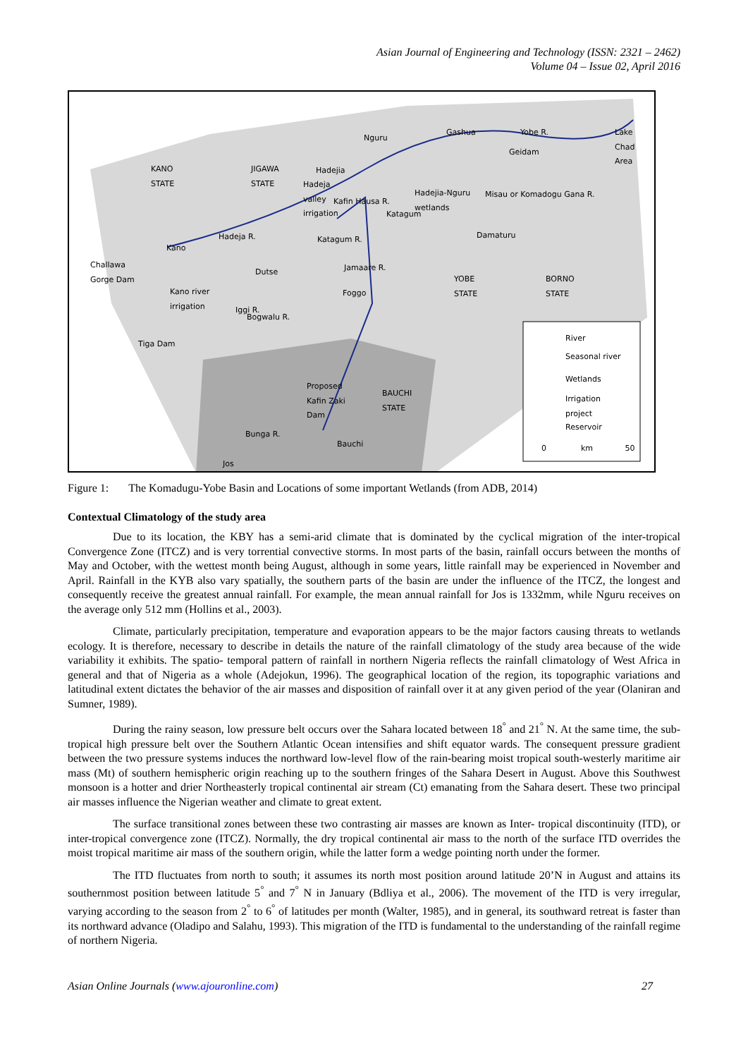Asian Journal of Engineering and Technology (ISSN: 2321 – 2462)
Volume 04 – Issue 02, April 2016
KANO
STATE
JIGAWA
STATE
Nguru
Gashua Yobe R.
Geidam
Lake
Chad
Area
Hadejia
Hadeja
valley
irrigation
Hadejia-Nguru
wetlands
Misau or Komadogu Gana R.
Kafin Hausa R.
Katagum
Hadeja R. Damaturu
Kano
Katagum R.
Challawa
Gorge Dam
Dutse Jamaare R.
YOBE
STATE
BORNO
STATE
Kano river
irrigation
Foggo
Iggi R.
Bogwalu R.
Tiga Dam
River
Seasonal river
Wetlands
Irrigation
project
Proposed
Kafin Zaki
Dam
BAUCHI
STATE
Reservoir
Bunga R.
Bauchi
0 km 50
Jos
Figure 1: The Komadugu-Yobe Basin and Locations of some important Wetlands (from ADB, 2014)
Contextual Climatology of the study area
Due to its location, the KBY has a semi-arid climate that is dominated by the cyclical migration of the inter-tropical Convergence Zone (ITCZ) and is very torrential convective storms. In most parts of the basin, rainfall occurs between the months of May and October, with the wettest month being August, although in some years, little rainfall may be experienced in November and April. Rainfall in the KYB also vary spatially, the southern parts of the basin are under the influence of the ITCZ, the longest and consequently receive the greatest annual rainfall. For example, the mean annual rainfall for Jos is 1332mm, while Nguru receives on the average only 512 mm (Hollins et al., 2003).
Climate, particularly precipitation, temperature and evaporation appears to be the major factors causing threats to wetlands ecology. It is therefore, necessary to describe in details the nature of the rainfall climatology of the study area because of the wide variability it exhibits. The spatio- temporal pattern of rainfall in northern Nigeria reflects the rainfall climatology of West Africa in general and that of Nigeria as a whole (Adejokun, 1996). The geographical location of the region, its topographic variations and latitudinal extent dictates the behavior of the air masses and disposition of rainfall over it at any given period of the year (Olaniran and Sumner, 1989).
During the rainy season, low pressure belt occurs over the Sahara located between 18<sup>°</sup> and 21<sup>°</sup> N. At the same time, the sub-tropical high pressure belt over the Southern Atlantic Ocean intensifies and shift equator wards. The consequent pressure gradient between the two pressure systems induces the northward low-level flow of the rain-bearing moist tropical south-westerly maritime air mass (Mt) of southern hemispheric origin reaching up to the southern fringes of the Sahara Desert in August. Above this Southwest monsoon is a hotter and drier Northeasterly tropical continental air stream (Ct) emanating from the Sahara desert. These two principal air masses influence the Nigerian weather and climate to great extent.
The surface transitional zones between these two contrasting air masses are known as Inter- tropical discontinuity (ITD), or inter-tropical convergence zone (ITCZ). Normally, the dry tropical continental air mass to the north of the surface ITD overrides the moist tropical maritime air mass of the southern origin, while the latter form a wedge pointing north under the former.
The ITD fluctuates from north to south; it assumes its north most position around latitude 20’N in August and attains its southernmost position between latitude 5<sup>°</sup> and 7<sup>°</sup> N in January (Bdliya et al., 2006). The movement of the ITD is very irregular, varying according to the season from 2<sup>°</sup> to 6<sup>°</sup> of latitudes per month (Walter, 1985), and in general, its southward retreat is faster than its northward advance (Oladipo and Salahu, 1993). This migration of the ITD is fundamental to the understanding of the rainfall regime of northern Nigeria.
Asian Online Journals (www.ajouronline.com) 27